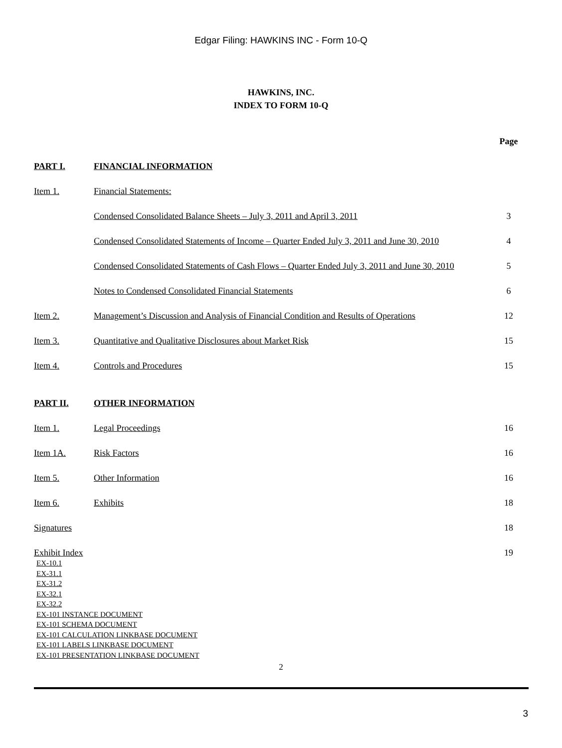Edgar Filing: HAWKINS INC - Form 10-Q
HAWKINS, INC.
INDEX TO FORM 10-Q
| | | Page |
| PART I. | FINANCIAL INFORMATION | |
| Item 1. | Financial Statements: | |
| | Condensed Consolidated Balance Sheets – July 3, 2011 and April 3, 2011 | 3 |
| | Condensed Consolidated Statements of Income – Quarter Ended July 3, 2011 and June 30, 2010 | 4 |
| | Condensed Consolidated Statements of Cash Flows – Quarter Ended July 3, 2011 and June 30, 2010 | 5 |
| | Notes to Condensed Consolidated Financial Statements | 6 |
| Item 2. | Management’s Discussion and Analysis of Financial Condition and Results of Operations | 12 |
| Item 3. | Quantitative and Qualitative Disclosures about Market Risk | 15 |
| Item 4. | Controls and Procedures | 15 |
| PART II. | OTHER INFORMATION | |
| Item 1. | Legal Proceedings | 16 |
| Item 1A. | Risk Factors | 16 |
| Item 5. | Other Information | 16 |
| Item 6. | Exhibits | 18 |
| Signatures | | 18 |
| Exhibit Index | | 19 |
EX-10.1
EX-31.1
EX-31.2
EX-32.1
EX-32.2
EX-101 INSTANCE DOCUMENT
EX-101 SCHEMA DOCUMENT
EX-101 CALCULATION LINKBASE DOCUMENT
EX-101 LABELS LINKBASE DOCUMENT
EX-101 PRESENTATION LINKBASE DOCUMENT
2
3